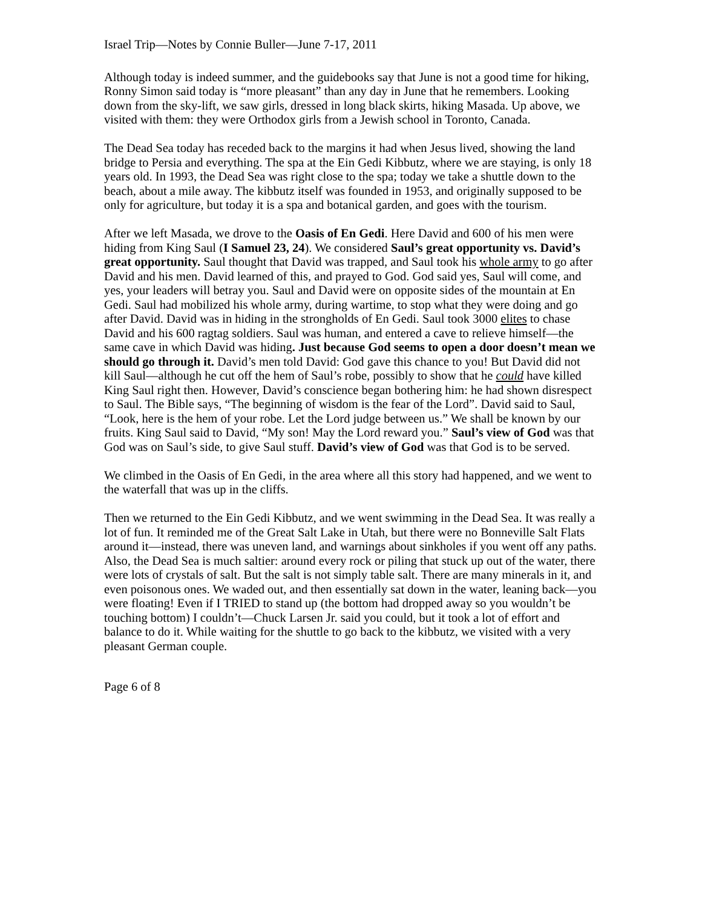Israel Trip—Notes by Connie Buller—June 7-17, 2011
Although today is indeed summer, and the guidebooks say that June is not a good time for hiking, Ronny Simon said today is “more pleasant” than any day in June that he remembers. Looking down from the sky-lift, we saw girls, dressed in long black skirts, hiking Masada. Up above, we visited with them: they were Orthodox girls from a Jewish school in Toronto, Canada.
The Dead Sea today has receded back to the margins it had when Jesus lived, showing the land bridge to Persia and everything. The spa at the Ein Gedi Kibbutz, where we are staying, is only 18 years old. In 1993, the Dead Sea was right close to the spa; today we take a shuttle down to the beach, about a mile away. The kibbutz itself was founded in 1953, and originally supposed to be only for agriculture, but today it is a spa and botanical garden, and goes with the tourism.
After we left Masada, we drove to the Oasis of En Gedi. Here David and 600 of his men were hiding from King Saul (I Samuel 23, 24). We considered Saul’s great opportunity vs. David’s great opportunity. Saul thought that David was trapped, and Saul took his whole army to go after David and his men. David learned of this, and prayed to God. God said yes, Saul will come, and yes, your leaders will betray you. Saul and David were on opposite sides of the mountain at En Gedi. Saul had mobilized his whole army, during wartime, to stop what they were doing and go after David. David was in hiding in the strongholds of En Gedi. Saul took 3000 elites to chase David and his 600 ragtag soldiers. Saul was human, and entered a cave to relieve himself—the same cave in which David was hiding. Just because God seems to open a door doesn’t mean we should go through it. David’s men told David: God gave this chance to you! But David did not kill Saul—although he cut off the hem of Saul’s robe, possibly to show that he could have killed King Saul right then. However, David’s conscience began bothering him: he had shown disrespect to Saul. The Bible says, “The beginning of wisdom is the fear of the Lord”. David said to Saul, “Look, here is the hem of your robe. Let the Lord judge between us.” We shall be known by our fruits. King Saul said to David, “My son! May the Lord reward you.” Saul’s view of God was that God was on Saul’s side, to give Saul stuff. David’s view of God was that God is to be served.
We climbed in the Oasis of En Gedi, in the area where all this story had happened, and we went to the waterfall that was up in the cliffs.
Then we returned to the Ein Gedi Kibbutz, and we went swimming in the Dead Sea. It was really a lot of fun. It reminded me of the Great Salt Lake in Utah, but there were no Bonneville Salt Flats around it—instead, there was uneven land, and warnings about sinkholes if you went off any paths. Also, the Dead Sea is much saltier: around every rock or piling that stuck up out of the water, there were lots of crystals of salt. But the salt is not simply table salt. There are many minerals in it, and even poisonous ones. We waded out, and then essentially sat down in the water, leaning back—you were floating! Even if I TRIED to stand up (the bottom had dropped away so you wouldn’t be touching bottom) I couldn’t—Chuck Larsen Jr. said you could, but it took a lot of effort and balance to do it. While waiting for the shuttle to go back to the kibbutz, we visited with a very pleasant German couple.
Page 6 of 8